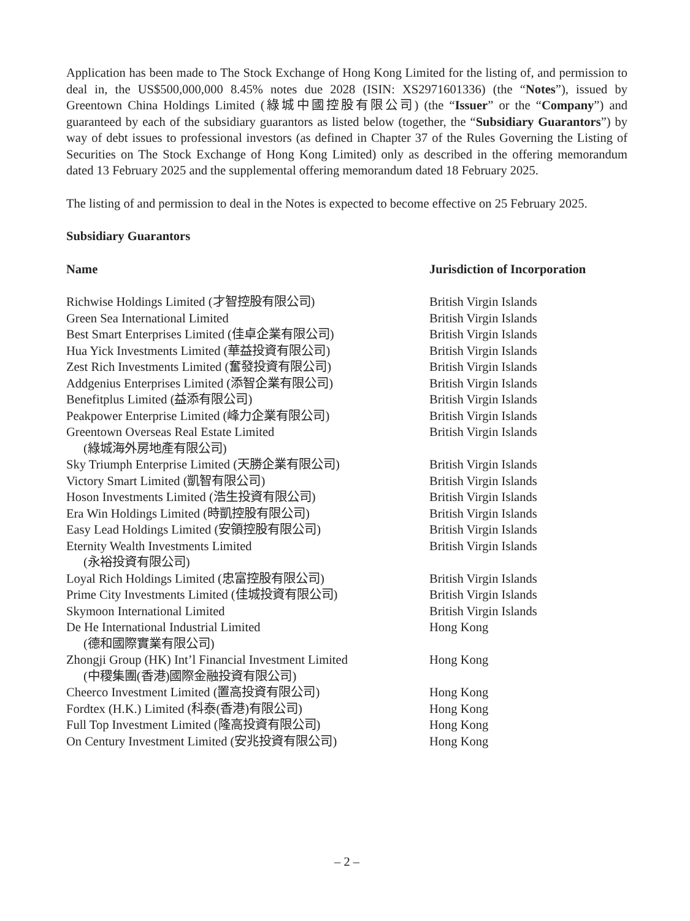Application has been made to The Stock Exchange of Hong Kong Limited for the listing of, and permission to deal in, the US$500,000,000 8.45% notes due 2028 (ISIN: XS2971601336) (the “Notes”), issued by Greentown China Holdings Limited (綠城中國控股有限公司) (the “Issuer” or the “Company”) and guaranteed by each of the subsidiary guarantors as listed below (together, the “Subsidiary Guarantors”) by way of debt issues to professional investors (as defined in Chapter 37 of the Rules Governing the Listing of Securities on The Stock Exchange of Hong Kong Limited) only as described in the offering memorandum dated 13 February 2025 and the supplemental offering memorandum dated 18 February 2025.
The listing of and permission to deal in the Notes is expected to become effective on 25 February 2025.
Subsidiary Guarantors
| Name | Jurisdiction of Incorporation |
| --- | --- |
| Richwise Holdings Limited (才智控股有限公司) | British Virgin Islands |
| Green Sea International Limited | British Virgin Islands |
| Best Smart Enterprises Limited (佳卓企業有限公司) | British Virgin Islands |
| Hua Yick Investments Limited (華益投資有限公司) | British Virgin Islands |
| Zest Rich Investments Limited (奮發投資有限公司) | British Virgin Islands |
| Addgenius Enterprises Limited (添智企業有限公司) | British Virgin Islands |
| Benefitplus Limited (益添有限公司) | British Virgin Islands |
| Peakpower Enterprise Limited (峰力企業有限公司) | British Virgin Islands |
| Greentown Overseas Real Estate Limited (綠城海外房地產有限公司) | British Virgin Islands |
| Sky Triumph Enterprise Limited (天勝企業有限公司) | British Virgin Islands |
| Victory Smart Limited (凱智有限公司) | British Virgin Islands |
| Hoson Investments Limited (浩生投資有限公司) | British Virgin Islands |
| Era Win Holdings Limited (時凱控股有限公司) | British Virgin Islands |
| Easy Lead Holdings Limited (安領控股有限公司) | British Virgin Islands |
| Eternity Wealth Investments Limited (永裕投資有限公司) | British Virgin Islands |
| Loyal Rich Holdings Limited (忠富控股有限公司) | British Virgin Islands |
| Prime City Investments Limited (佳城投資有限公司) | British Virgin Islands |
| Skymoon International Limited | British Virgin Islands |
| De He International Industrial Limited (德和國際實業有限公司) | Hong Kong |
| Zhongji Group (HK) Int’l Financial Investment Limited (中稷集團(香港)國際金融投資有限公司) | Hong Kong |
| Cheerco Investment Limited (置高投資有限公司) | Hong Kong |
| Fordtex (H.K.) Limited (科泰(香港)有限公司) | Hong Kong |
| Full Top Investment Limited (隆高投資有限公司) | Hong Kong |
| On Century Investment Limited (安兆投資有限公司) | Hong Kong |
– 2 –